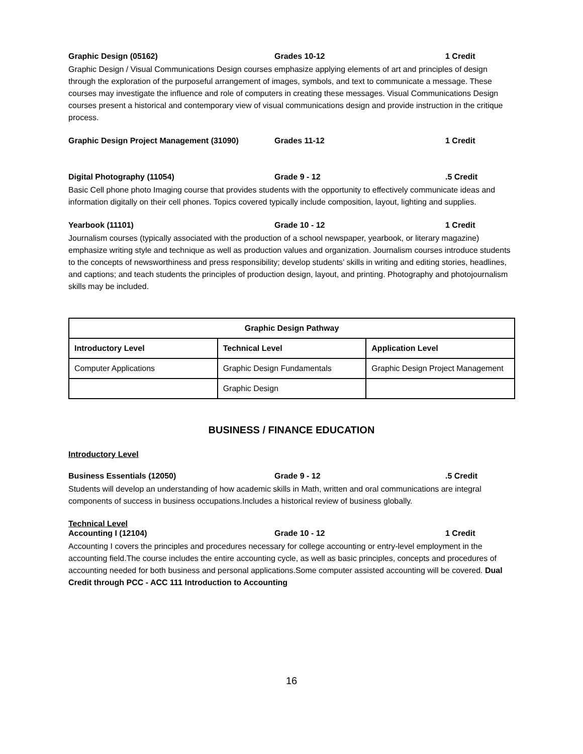Graphic Design (05162) Grades 10-12 1 Credit
Graphic Design / Visual Communications Design courses emphasize applying elements of art and principles of design through the exploration of the purposeful arrangement of images, symbols, and text to communicate a message. These courses may investigate the influence and role of computers in creating these messages. Visual Communications Design courses present a historical and contemporary view of visual communications design and provide instruction in the critique process.
Graphic Design Project Management (31090) Grades 11-12 1 Credit
Digital Photography (11054) Grade 9 - 12.5 Credit
Basic Cell phone photo Imaging course that provides students with the opportunity to effectively communicate ideas and information digitally on their cell phones. Topics covered typically include composition, layout, lighting and supplies.
Yearbook (11101) Grade 10 - 12 1 Credit
Journalism courses (typically associated with the production of a school newspaper, yearbook, or literary magazine) emphasize writing style and technique as well as production values and organization. Journalism courses introduce students to the concepts of newsworthiness and press responsibility; develop students’ skills in writing and editing stories, headlines, and captions; and teach students the principles of production design, layout, and printing. Photography and photojournalism skills may be included.
| Graphic Design Pathway | | |
| --- | --- | --- |
| Introductory Level | Technical Level | Application Level |
| Computer Applications | Graphic Design Fundamentals | Graphic Design Project Management |
| | Graphic Design | |
BUSINESS / FINANCE EDUCATION
Introductory Level
Business Essentials (12050) Grade 9 - 12.5 Credit
Students will develop an understanding of how academic skills in Math, written and oral communications are integral components of success in business occupations.Includes a historical review of business globally.
Technical Level
Accounting I (12104) Grade 10 - 12 1 Credit
Accounting I covers the principles and procedures necessary for college accounting or entry-level employment in the accounting field.The course includes the entire accounting cycle, as well as basic principles, concepts and procedures of accounting needed for both business and personal applications.Some computer assisted accounting will be covered. Dual Credit through PCC - ACC 111 Introduction to Accounting
16